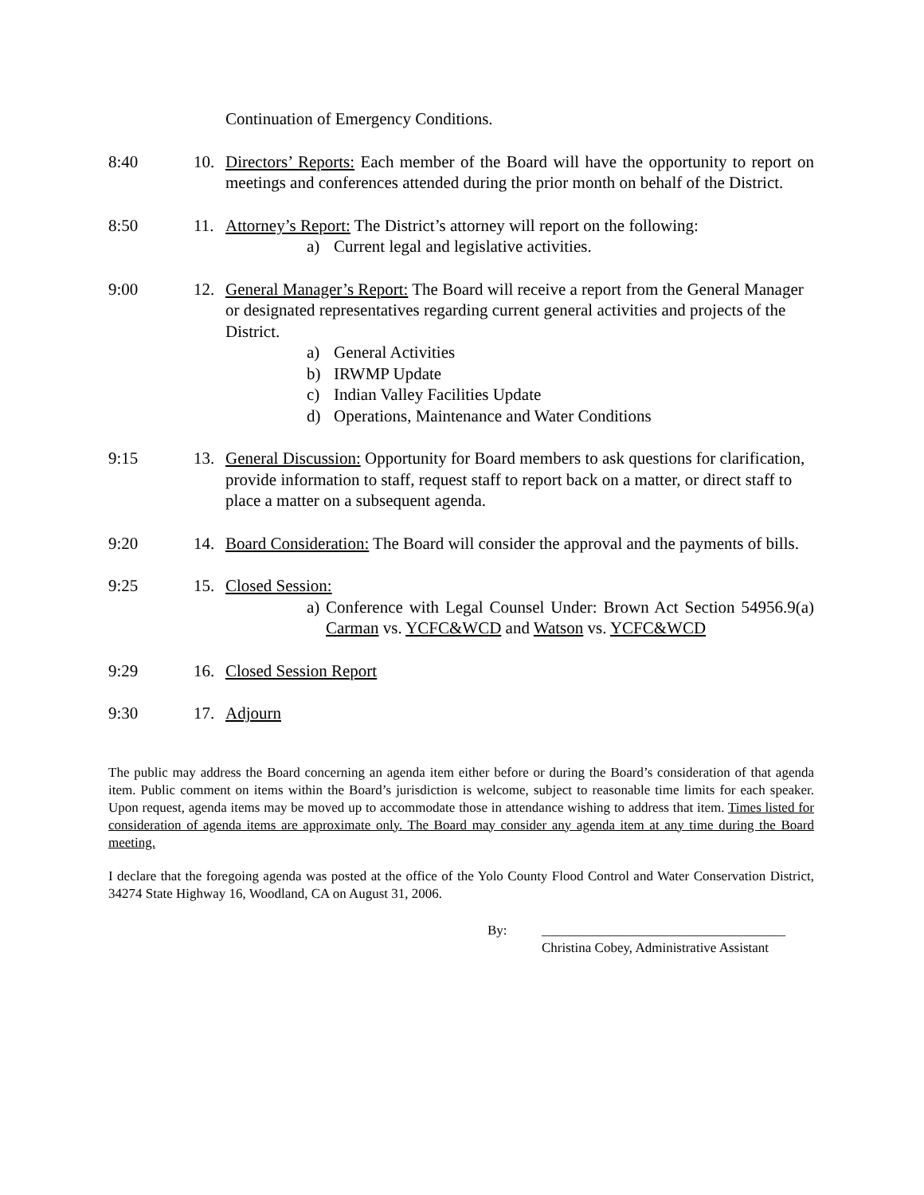Continuation of Emergency Conditions.
8:40 10. Directors’ Reports: Each member of the Board will have the opportunity to report on meetings and conferences attended during the prior month on behalf of the District.
8:50 11. Attorney’s Report: The District’s attorney will report on the following:
a) Current legal and legislative activities.
9:00 12. General Manager’s Report: The Board will receive a report from the General Manager or designated representatives regarding current general activities and projects of the District.
a) General Activities
b) IRWMP Update
c) Indian Valley Facilities Update
d) Operations, Maintenance and Water Conditions
9:15 13. General Discussion: Opportunity for Board members to ask questions for clarification, provide information to staff, request staff to report back on a matter, or direct staff to place a matter on a subsequent agenda.
9:20 14. Board Consideration: The Board will consider the approval and the payments of bills.
9:25 15. Closed Session:
a) Conference with Legal Counsel Under: Brown Act Section 54956.9(a) Carman vs. YCFC&WCD and Watson vs. YCFC&WCD
9:29 16. Closed Session Report
9:30 17. Adjourn
The public may address the Board concerning an agenda item either before or during the Board’s consideration of that agenda item. Public comment on items within the Board’s jurisdiction is welcome, subject to reasonable time limits for each speaker. Upon request, agenda items may be moved up to accommodate those in attendance wishing to address that item. Times listed for consideration of agenda items are approximate only. The Board may consider any agenda item at any time during the Board meeting.
I declare that the foregoing agenda was posted at the office of the Yolo County Flood Control and Water Conservation District, 34274 State Highway 16, Woodland, CA on August 31, 2006.
By: ____________________________________
Christina Cobey, Administrative Assistant